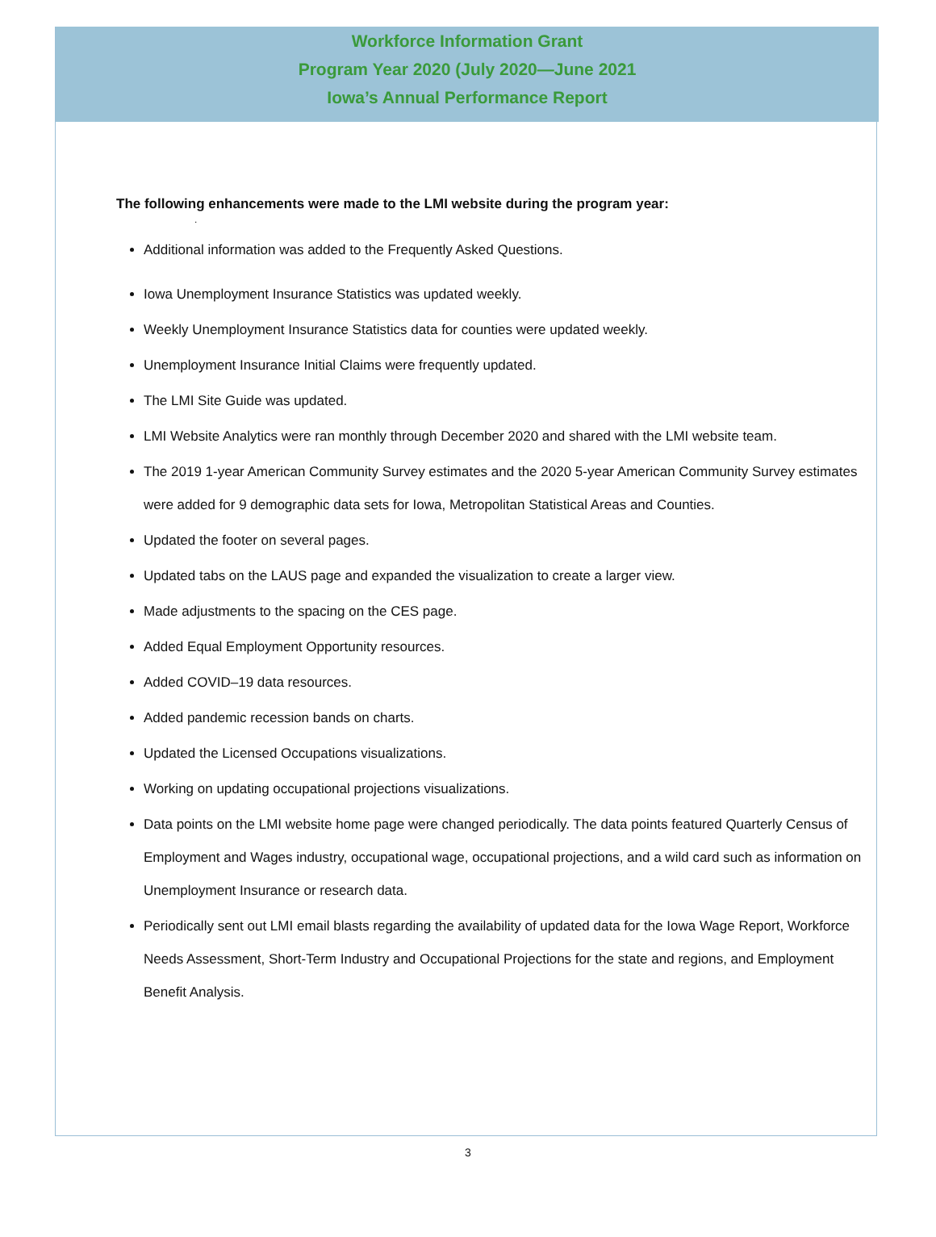Workforce Information Grant
Program Year 2020 (July 2020—June 2021
Iowa’s Annual Performance Report
The following enhancements were made to the LMI website during the program year:
.
Additional information was added to the Frequently Asked Questions.
Iowa Unemployment Insurance Statistics was updated weekly.
Weekly Unemployment Insurance Statistics data for counties were updated weekly.
Unemployment Insurance Initial Claims were frequently updated.
The LMI Site Guide was updated.
LMI Website Analytics were ran monthly through December 2020 and shared with the LMI website team.
The 2019 1-year American Community Survey estimates and the 2020 5-year American Community Survey estimates were added for 9 demographic data sets for Iowa, Metropolitan Statistical Areas and Counties.
Updated the footer on several pages.
Updated tabs on the LAUS page and expanded the visualization to create a larger view.
Made adjustments to the spacing on the CES page.
Added Equal Employment Opportunity resources.
Added COVID–19 data resources.
Added pandemic recession bands on charts.
Updated the Licensed Occupations visualizations.
Working on updating occupational projections visualizations.
Data points on the LMI website home page were changed periodically. The data points featured Quarterly Census of Employment and Wages industry, occupational wage, occupational projections, and a wild card such as information on Unemployment Insurance or research data.
Periodically sent out LMI email blasts regarding the availability of updated data for the Iowa Wage Report, Workforce Needs Assessment, Short-Term Industry and Occupational Projections for the state and regions, and Employment Benefit Analysis.
3